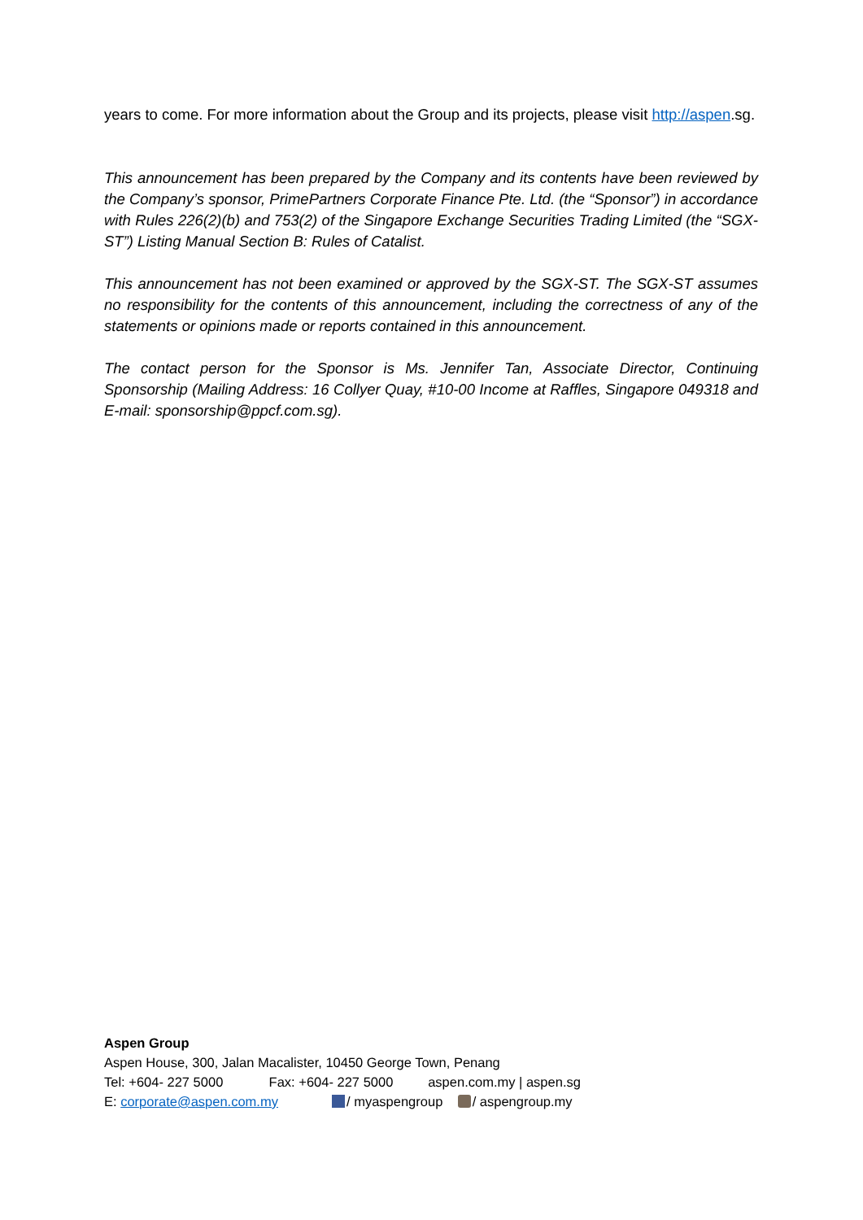years to come. For more information about the Group and its projects, please visit http://aspen.sg.
This announcement has been prepared by the Company and its contents have been reviewed by the Company’s sponsor, PrimePartners Corporate Finance Pte. Ltd. (the “Sponsor”) in accordance with Rules 226(2)(b) and 753(2) of the Singapore Exchange Securities Trading Limited (the “SGX-ST”) Listing Manual Section B: Rules of Catalist.
This announcement has not been examined or approved by the SGX-ST. The SGX-ST assumes no responsibility for the contents of this announcement, including the correctness of any of the statements or opinions made or reports contained in this announcement.
The contact person for the Sponsor is Ms. Jennifer Tan, Associate Director, Continuing Sponsorship (Mailing Address: 16 Collyer Quay, #10-00 Income at Raffles, Singapore 049318 and E-mail: sponsorship@ppcf.com.sg).
Aspen Group
Aspen House, 300, Jalan Macalister, 10450 George Town, Penang
Tel: +604- 227 5000 Fax: +604- 227 5000 aspen.com.my | aspen.sg
E: corporate@aspen.com.my / myaspengroup / aspengroup.my